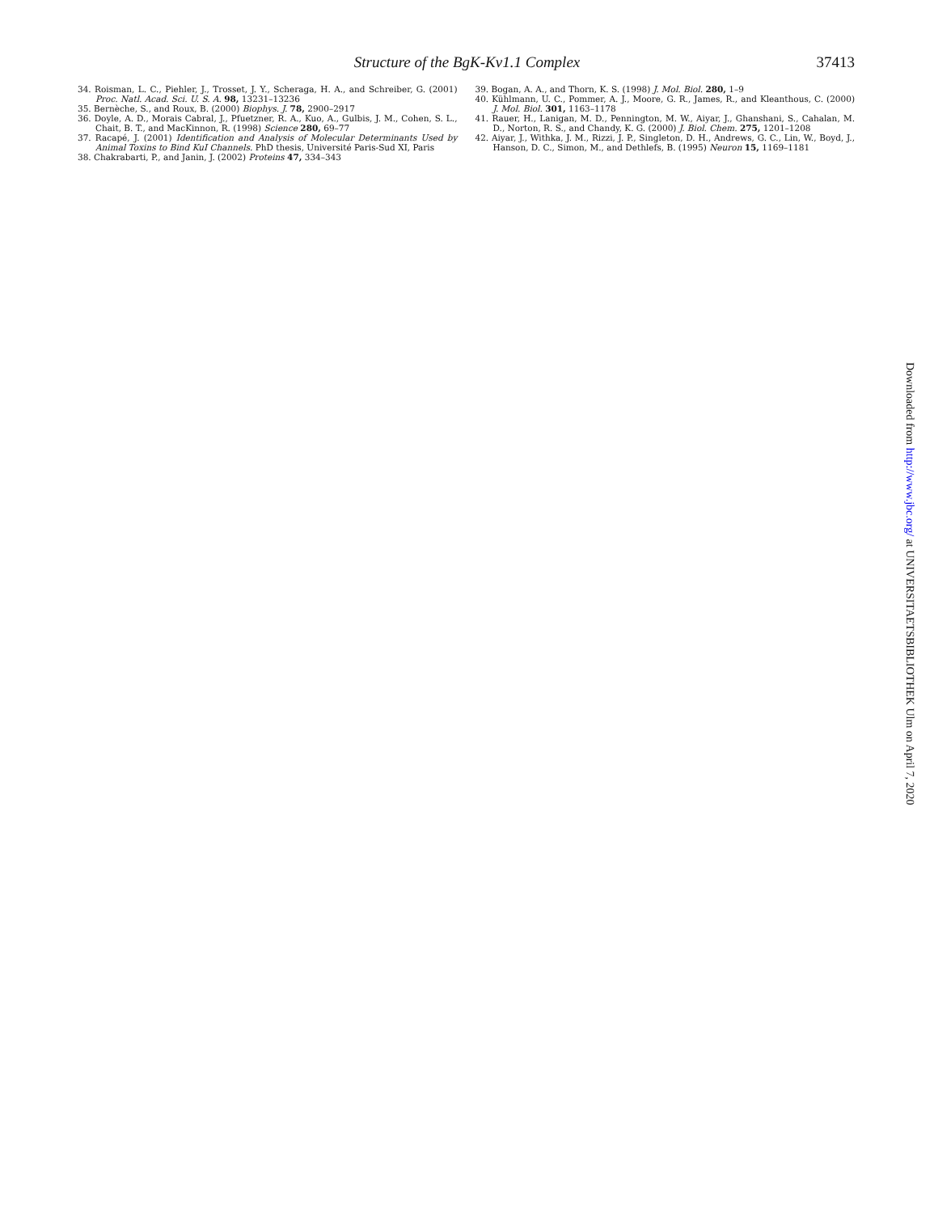Structure of the BgK-Kv1.1 Complex
37413
34. Roisman, L. C., Piehler, J., Trosset, J. Y., Scheraga, H. A., and Schreiber, G. (2001) Proc. Natl. Acad. Sci. U. S. A. 98, 13231–13236
35. Bernèche, S., and Roux, B. (2000) Biophys. J. 78, 2900–2917
36. Doyle, A. D., Morais Cabral, J., Pfuetzner, R. A., Kuo, A., Gulbis, J. M., Cohen, S. L., Chait, B. T., and MacKinnon, R. (1998) Science 280, 69–77
37. Racapé, J. (2001) Identification and Analysis of Molecular Determinants Used by Animal Toxins to Bind KuI Channels. PhD thesis, Université Paris-Sud XI, Paris
38. Chakrabarti, P., and Janin, J. (2002) Proteins 47, 334–343
39. Bogan, A. A., and Thorn, K. S. (1998) J. Mol. Biol. 280, 1–9
40. Kühlmann, U. C., Pommer, A. J., Moore, G. R., James, R., and Kleanthous, C. (2000) J. Mol. Biol. 301, 1163–1178
41. Rauer, H., Lanigan, M. D., Pennington, M. W., Aiyar, J., Ghanshani, S., Cahalan, M. D., Norton, R. S., and Chandy, K. G. (2000) J. Biol. Chem. 275, 1201–1208
42. Aiyar, J., Withka, J. M., Rizzi, J. P., Singleton, D. H., Andrews, G. C., Lin, W., Boyd, J., Hanson, D. C., Simon, M., and Dethlefs, B. (1995) Neuron 15, 1169–1181
Downloaded from http://www.jbc.org/ at UNIVERSITAETSBIBLIOTHEK Ulm on April 7, 2020